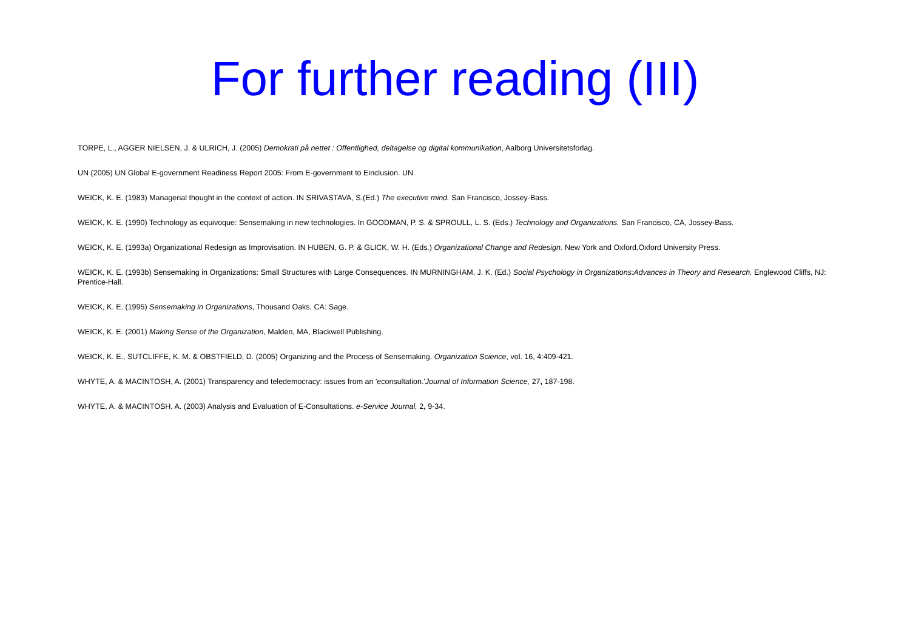For further reading (III)
TORPE, L., AGGER NIELSEN, J. & ULRICH, J. (2005) Demokrati på nettet : Offentlighed, deltagelse og digital kommunikation, Aalborg Universitetsforlag.
UN (2005) UN Global E-government Readiness Report 2005: From E-government to Einclusion. UN.
WEICK, K. E. (1983) Managerial thought in the context of action. IN SRIVASTAVA, S.(Ed.) The executive mind. San Francisco, Jossey-Bass.
WEICK, K. E. (1990) Technology as equivoque: Sensemaking in new technologies. In GOODMAN, P. S. & SPROULL, L. S. (Eds.) Technology and Organizations. San Francisco, CA, Jossey-Bass.
WEICK, K. E. (1993a) Organizational Redesign as Improvisation. IN HUBEN, G. P. & GLICK, W. H. (Eds.) Organizational Change and Redesign. New York and Oxford,Oxford University Press.
WEICK, K. E. (1993b) Sensemaking in Organizations: Small Structures with Large Consequences. IN MURNINGHAM, J. K. (Ed.) Social Psychology in Organizations:Advances in Theory and Research. Englewood Cliffs, NJ: Prentice-Hall.
WEICK, K. E. (1995) Sensemaking in Organizations, Thousand Oaks, CA: Sage.
WEICK, K. E. (2001) Making Sense of the Organization, Malden, MA, Blackwell Publishing.
WEICK, K. E., SUTCLIFFE, K. M. & OBSTFIELD, D. (2005) Organizing and the Process of Sensemaking. Organization Science, vol. 16, 4:409-421.
WHYTE, A. & MACINTOSH, A. (2001) Transparency and teledemocracy: issues from an 'econsultation.'Journal of Information Science, 27, 187-198.
WHYTE, A. & MACINTOSH, A. (2003) Analysis and Evaluation of E-Consultations. e-Service Journal, 2, 9-34.